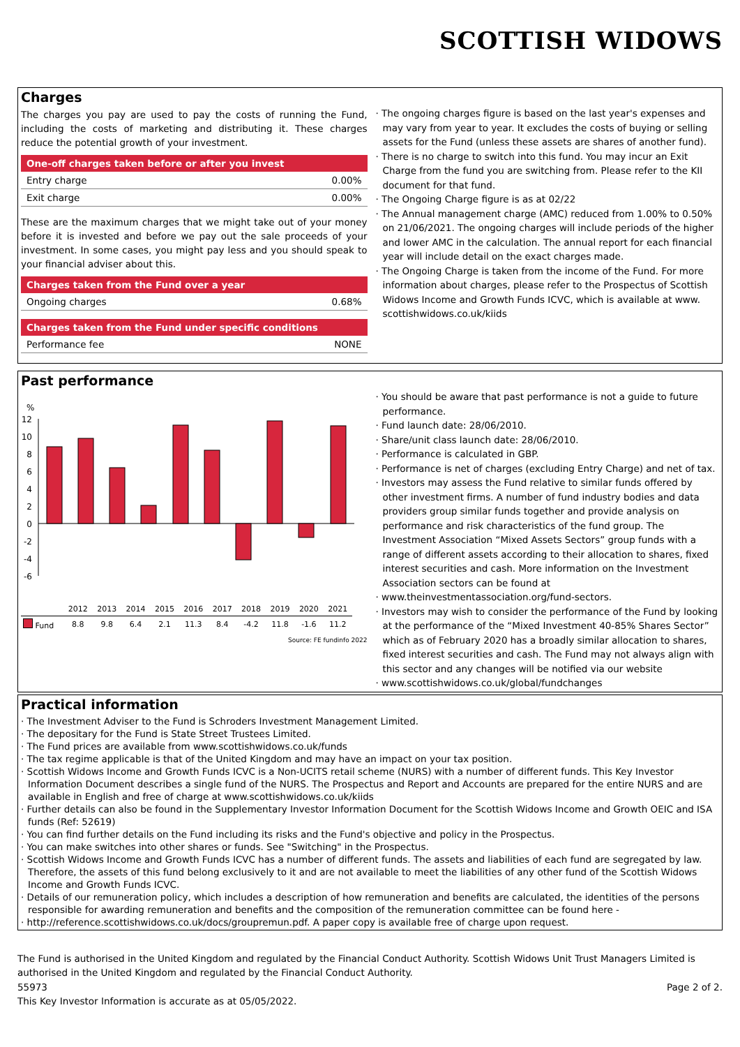SCOTTISH WIDOWS
Charges
The charges you pay are used to pay the costs of running the Fund, including the costs of marketing and distributing it. These charges reduce the potential growth of your investment.
| One-off charges taken before or after you invest | |
| --- | --- |
| Entry charge | 0.00% |
| Exit charge | 0.00% |
These are the maximum charges that we might take out of your money before it is invested and before we pay out the sale proceeds of your investment. In some cases, you might pay less and you should speak to your financial adviser about this.
| Charges taken from the Fund over a year | |
| --- | --- |
| Ongoing charges | 0.68% |
| Charges taken from the Fund under specific conditions | |
| --- | --- |
| Performance fee | NONE |
· The ongoing charges figure is based on the last year's expenses and may vary from year to year. It excludes the costs of buying or selling assets for the Fund (unless these assets are shares of another fund).
· There is no charge to switch into this fund. You may incur an Exit Charge from the fund you are switching from. Please refer to the KII document for that fund.
· The Ongoing Charge figure is as at 02/22
· The Annual management charge (AMC) reduced from 1.00% to 0.50% on 21/06/2021. The ongoing charges will include periods of the higher and lower AMC in the calculation. The annual report for each financial year will include detail on the exact charges made.
· The Ongoing Charge is taken from the income of the Fund. For more information about charges, please refer to the Prospectus of Scottish Widows Income and Growth Funds ICVC, which is available at www. scottishwidows.co.uk/kiids
Past performance
%
12
10
8
6
4
2
0
-2
-4
-6
| | 2012 | 2013 | 2014 | 2015 | 2016 | 2017 | 2018 | 2019 | 2020 | 2021 |
| --- | --- | --- | --- | --- | --- | --- | --- | --- | --- | --- |
| Fund | 8.8 | 9.8 | 6.4 | 2.1 | 11.3 | 8.4 | -4.2 | 11.8 | -1.6 | 11.2 |
Source: FE fundinfo 2022
· You should be aware that past performance is not a guide to future performance.
· Fund launch date: 28/06/2010.
· Share/unit class launch date: 28/06/2010.
· Performance is calculated in GBP.
· Performance is net of charges (excluding Entry Charge) and net of tax.
· Investors may assess the Fund relative to similar funds offered by other investment firms. A number of fund industry bodies and data providers group similar funds together and provide analysis on performance and risk characteristics of the fund group. The Investment Association “Mixed Assets Sectors” group funds with a range of different assets according to their allocation to shares, fixed interest securities and cash. More information on the Investment Association sectors can be found at
· www.theinvestmentassociation.org/fund-sectors.
· Investors may wish to consider the performance of the Fund by looking at the performance of the “Mixed Investment 40-85% Shares Sector” which as of February 2020 has a broadly similar allocation to shares, fixed interest securities and cash. The Fund may not always align with this sector and any changes will be notified via our website
· www.scottishwidows.co.uk/global/fundchanges
Practical information
· The Investment Adviser to the Fund is Schroders Investment Management Limited.
· The depositary for the Fund is State Street Trustees Limited.
· The Fund prices are available from www.scottishwidows.co.uk/funds
· The tax regime applicable is that of the United Kingdom and may have an impact on your tax position.
· Scottish Widows Income and Growth Funds ICVC is a Non-UCITS retail scheme (NURS) with a number of different funds. This Key Investor Information Document describes a single fund of the NURS. The Prospectus and Report and Accounts are prepared for the entire NURS and are available in English and free of charge at www.scottishwidows.co.uk/kiids
· Further details can also be found in the Supplementary Investor Information Document for the Scottish Widows Income and Growth OEIC and ISA funds (Ref: 52619)
· You can find further details on the Fund including its risks and the Fund's objective and policy in the Prospectus.
· You can make switches into other shares or funds. See "Switching" in the Prospectus.
· Scottish Widows Income and Growth Funds ICVC has a number of different funds. The assets and liabilities of each fund are segregated by law. Therefore, the assets of this fund belong exclusively to it and are not available to meet the liabilities of any other fund of the Scottish Widows Income and Growth Funds ICVC.
· Details of our remuneration policy, which includes a description of how remuneration and benefits are calculated, the identities of the persons responsible for awarding remuneration and benefits and the composition of the remuneration committee can be found here -
· http://reference.scottishwidows.co.uk/docs/groupremun.pdf. A paper copy is available free of charge upon request.
The Fund is authorised in the United Kingdom and regulated by the Financial Conduct Authority. Scottish Widows Unit Trust Managers Limited is authorised in the United Kingdom and regulated by the Financial Conduct Authority.
55973 Page 2 of 2.
This Key Investor Information is accurate as at 05/05/2022.